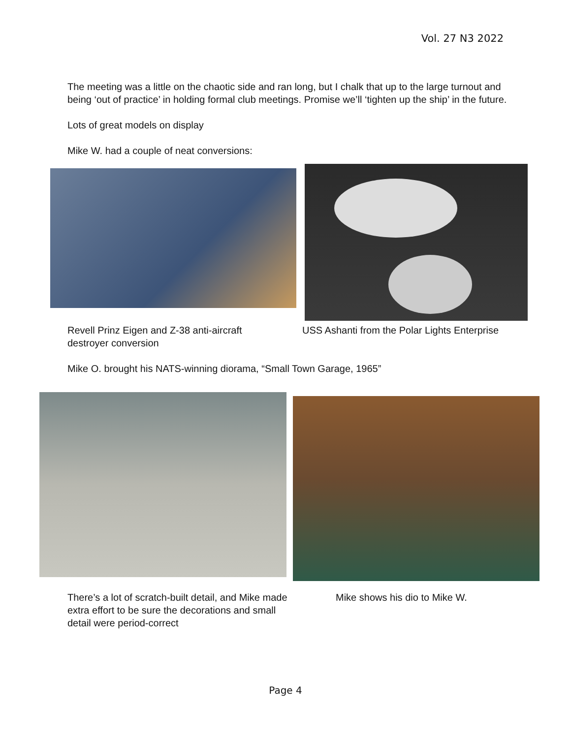Vol. 27 N3 2022
The meeting was a little on the chaotic side and ran long, but I chalk that up to the large turnout and being ‘out of practice’ in holding formal club meetings. Promise we’ll ‘tighten up the ship’ in the future.
Lots of great models on display
Mike W. had a couple of neat conversions:
Revell Prinz Eigen and Z-38 anti-aircraft destroyer conversion
USS Ashanti from the Polar Lights Enterprise
Mike O. brought his NATS-winning diorama, “Small Town Garage, 1965”
There’s a lot of scratch-built detail, and Mike made extra effort to be sure the decorations and small detail were period-correct
Mike shows his dio to Mike W.
Page 4